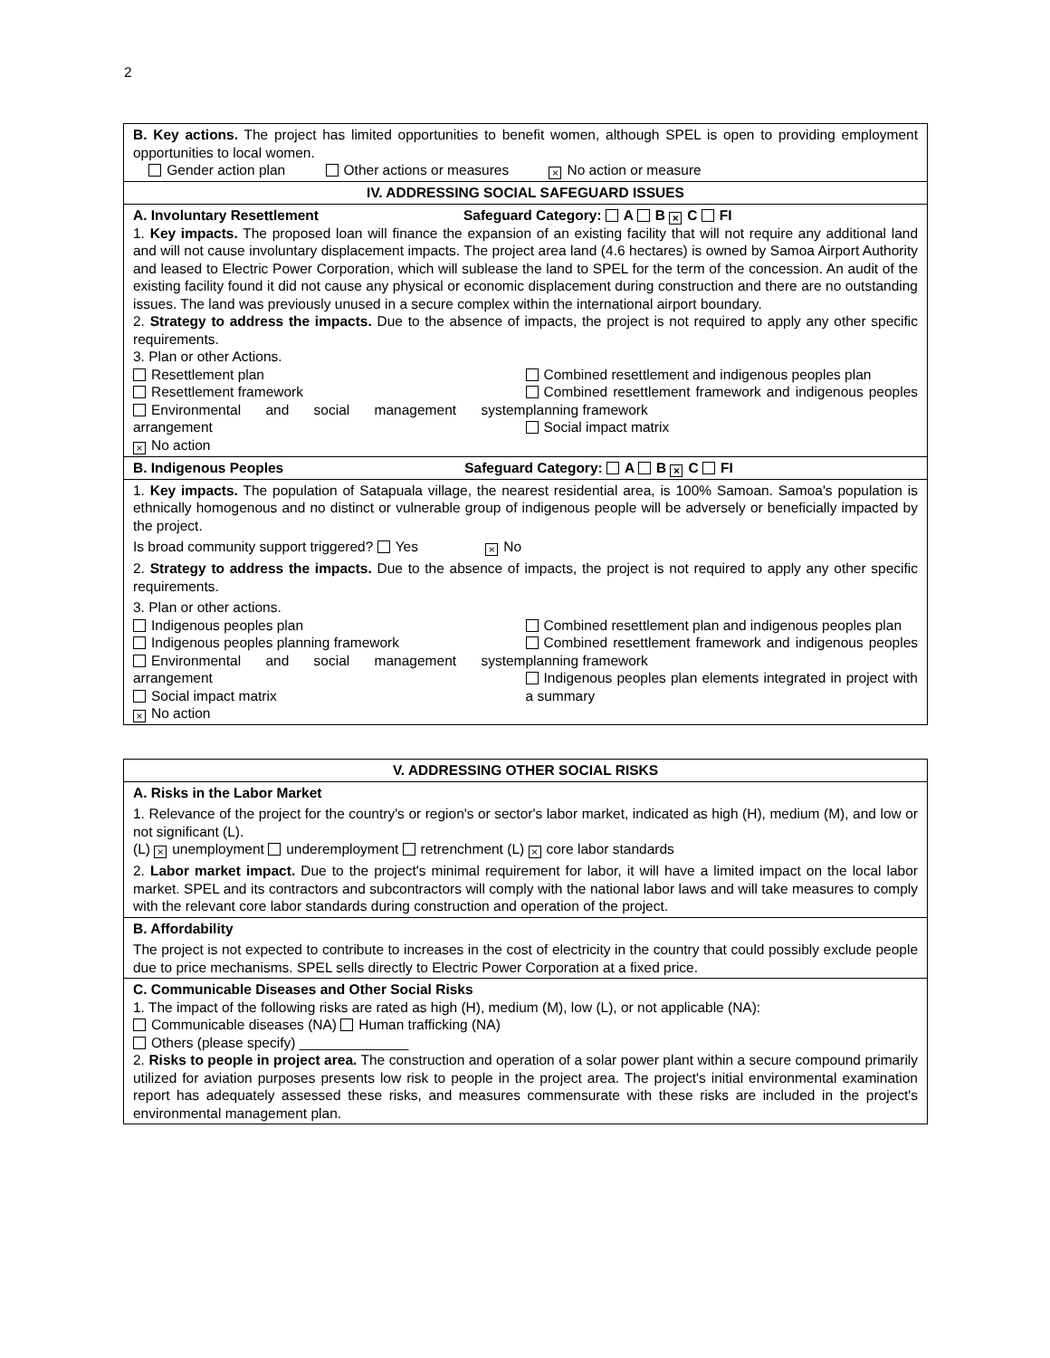2
| B. Key actions. The project has limited opportunities to benefit women, although SPEL is open to providing employment opportunities to local women. Gender action plan Other actions or measures × No action or measure |
| IV. ADDRESSING SOCIAL SAFEGUARD ISSUES |
| A. Involuntary Resettlement Safeguard Category: A B × C FI 1. Key impacts. The proposed loan will finance the expansion of an existing facility that will not require any additional land and will not cause involuntary displacement impacts. The project area land (4.6 hectares) is owned by Samoa Airport Authority and leased to Electric Power Corporation, which will sublease the land to SPEL for the term of the concession. An audit of the existing facility found it did not cause any physical or economic displacement during construction and there are no outstanding issues. The land was previously unused in a secure complex within the international airport boundary. 2. Strategy to address the impacts. Due to the absence of impacts, the project is not required to apply any other specific requirements. 3. Plan or other Actions. Resettlement plan Resettlement framework Environmental and social management system arrangement × No action Combined resettlement and indigenous peoples plan Combined resettlement framework and indigenous peoples planning framework Social impact matrix |
| B. Indigenous Peoples Safeguard Category: A B × C FI |
| 1. Key impacts. The population of Satapuala village, the nearest residential area, is 100% Samoan. Samoa's population is ethnically homogenous and no distinct or vulnerable group of indigenous people will be adversely or beneficially impacted by the project. Is broad community support triggered? Yes × No 2. Strategy to address the impacts. Due to the absence of impacts, the project is not required to apply any other specific requirements. 3. Plan or other actions. Indigenous peoples plan Indigenous peoples planning framework Environmental and social management system arrangement Social impact matrix × No action Combined resettlement plan and indigenous peoples plan Combined resettlement framework and indigenous peoples planning framework Indigenous peoples plan elements integrated in project with a summary |
| V. ADDRESSING OTHER SOCIAL RISKS |
| A. Risks in the Labor Market 1. Relevance of the project for the country's or region's or sector's labor market, indicated as high (H), medium (M), and low or not significant (L). (L) × unemployment underemployment retrenchment (L) × core labor standards 2. Labor market impact. Due to the project's minimal requirement for labor, it will have a limited impact on the local labor market. SPEL and its contractors and subcontractors will comply with the national labor laws and will take measures to comply with the relevant core labor standards during construction and operation of the project. |
| B. Affordability The project is not expected to contribute to increases in the cost of electricity in the country that could possibly exclude people due to price mechanisms. SPEL sells directly to Electric Power Corporation at a fixed price. |
| C. Communicable Diseases and Other Social Risks 1. The impact of the following risks are rated as high (H), medium (M), low (L), or not applicable (NA): Communicable diseases (NA) Human trafficking (NA) Others (please specify) ______________ 2. Risks to people in project area. The construction and operation of a solar power plant within a secure compound primarily utilized for aviation purposes presents low risk to people in the project area. The project's initial environmental examination report has adequately assessed these risks, and measures commensurate with these risks are included in the project's environmental management plan. |